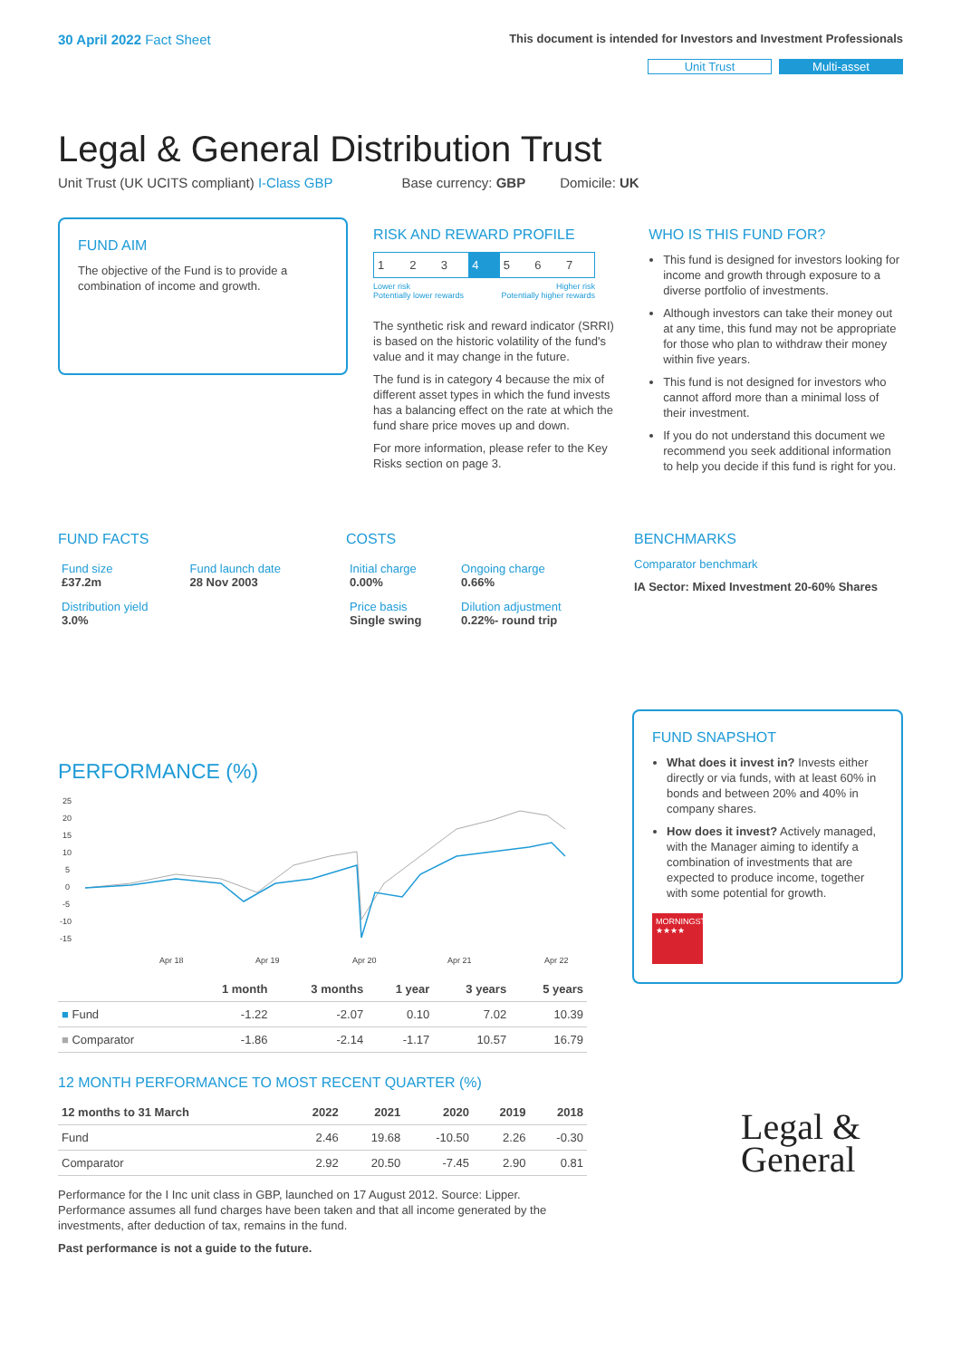30 April 2022 Fact Sheet
This document is intended for Investors and Investment Professionals
Unit Trust Multi-asset
Legal & General Distribution Trust
Unit Trust (UK UCITS compliant) I-Class GBP Base currency: GBP Domicile: UK
FUND AIM
The objective of the Fund is to provide a combination of income and growth.
RISK AND REWARD PROFILE
| 1 | 2 | 3 | 4 | 5 | 6 | 7 |
Lower risk
Potentially lower rewards Higher risk
Potentially higher rewards
The synthetic risk and reward indicator (SRRI) is based on the historic volatility of the fund's value and it may change in the future.
The fund is in category 4 because the mix of different asset types in which the fund invests has a balancing effect on the rate at which the fund share price moves up and down.
For more information, please refer to the Key Risks section on page 3.
WHO IS THIS FUND FOR?
This fund is designed for investors looking for income and growth through exposure to a diverse portfolio of investments.
Although investors can take their money out at any time, this fund may not be appropriate for those who plan to withdraw their money within five years.
This fund is not designed for investors who cannot afford more than a minimal loss of their investment.
If you do not understand this document we recommend you seek additional information to help you decide if this fund is right for you.
FUND FACTS
| Fund size £37.2m | Fund launch date 28 Nov 2003 |
| Distribution yield 3.0% | |
COSTS
| Initial charge 0.00% | Ongoing charge 0.66% |
| Price basis Single swing | Dilution adjustment 0.22%- round trip |
BENCHMARKS
Comparator benchmark
IA Sector: Mixed Investment 20-60% Shares
PERFORMANCE (%)
25
20
15
10
5
0
-5
-10
-15
Apr 18
Apr 19
Apr 20
Apr 21
Apr 22
| | 1 month | 3 months | 1 year | 3 years | 5 years |
| --- | --- | --- | --- | --- | --- |
| ■ Fund | -1.22 | -2.07 | 0.10 | 7.02 | 10.39 |
| ■ Comparator | -1.86 | -2.14 | -1.17 | 10.57 | 16.79 |
12 MONTH PERFORMANCE TO MOST RECENT QUARTER (%)
| 12 months to 31 March | 2022 | 2021 | 2020 | 2019 | 2018 |
| --- | --- | --- | --- | --- | --- |
| Fund | 2.46 | 19.68 | -10.50 | 2.26 | -0.30 |
| Comparator | 2.92 | 20.50 | -7.45 | 2.90 | 0.81 |
Performance for the I Inc unit class in GBP, launched on 17 August 2012. Source: Lipper. Performance assumes all fund charges have been taken and that all income generated by the investments, after deduction of tax, remains in the fund.
Past performance is not a guide to the future.
FUND SNAPSHOT
What does it invest in? Invests either directly or via funds, with at least 60% in bonds and between 20% and 40% in company shares.
How does it invest? Actively managed, with the Manager aiming to identify a combination of investments that are expected to produce income, together with some potential for growth.
MORNINGSTAR ★★★★
Legal &
General